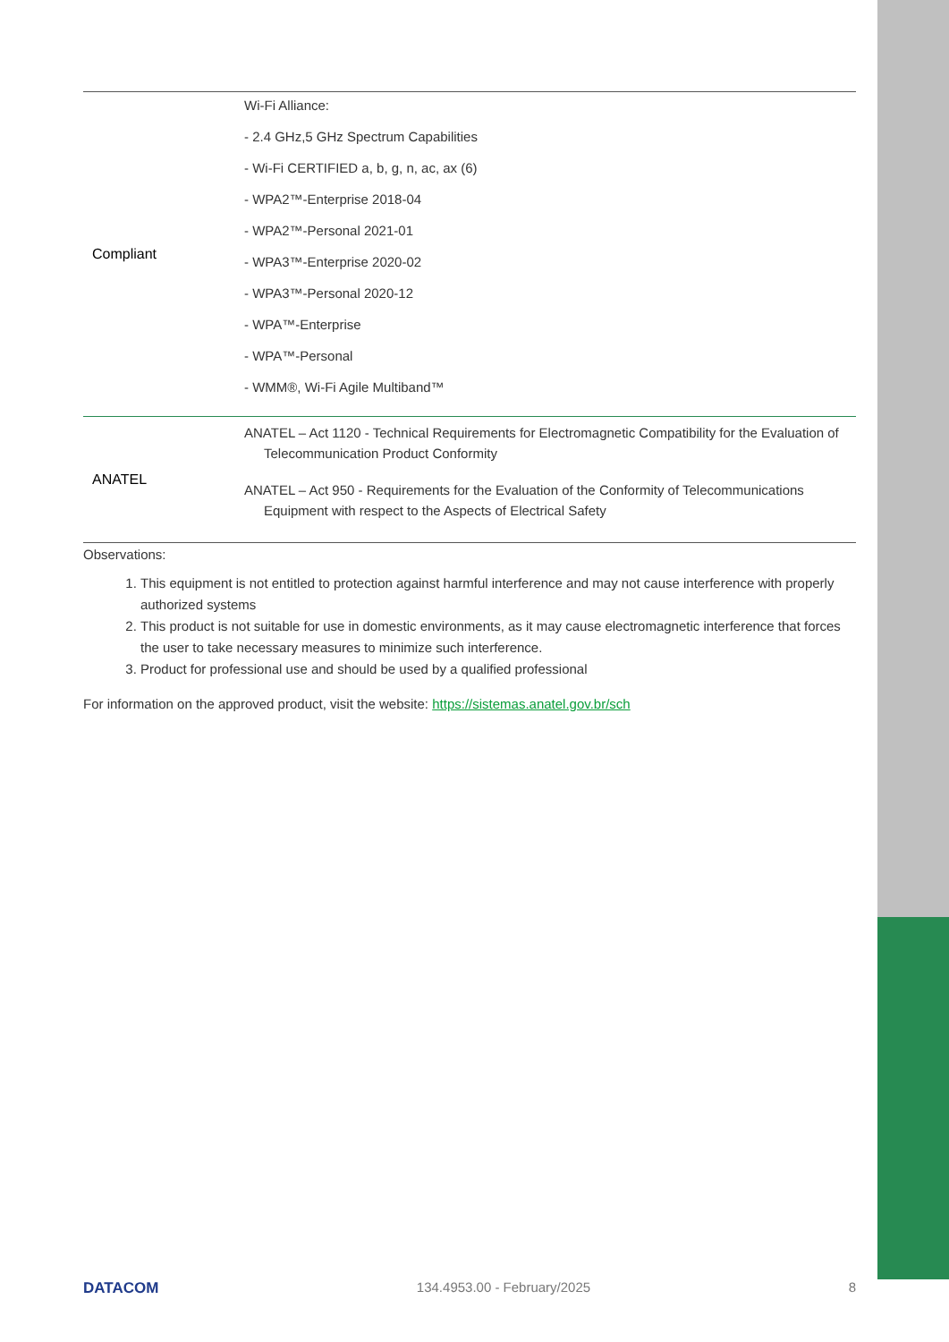| Compliant | Wi-Fi Alliance: - 2.4 GHz,5 GHz Spectrum Capabilities - Wi-Fi CERTIFIED a, b, g, n, ac, ax (6) - WPA2™-Enterprise 2018-04 - WPA2™-Personal 2021-01 - WPA3™-Enterprise 2020-02 - WPA3™-Personal 2020-12 - WPA™-Enterprise - WPA™-Personal - WMM®, Wi-Fi Agile Multiband™ |
| ANATEL | ANATEL – Act 1120 - Technical Requirements for Electromagnetic Compatibility for the Evaluation of Telecommunication Product Conformity ANATEL – Act 950 - Requirements for the Evaluation of the Conformity of Telecommunications Equipment with respect to the Aspects of Electrical Safety |
Observations:
1. This equipment is not entitled to protection against harmful interference and may not cause interference with properly authorized systems
2. This product is not suitable for use in domestic environments, as it may cause electromagnetic interference that forces the user to take necessary measures to minimize such interference.
3. Product for professional use and should be used by a qualified professional
For information on the approved product, visit the website: https://sistemas.anatel.gov.br/sch
DATACOM 134.4953.00 - February/2025 8